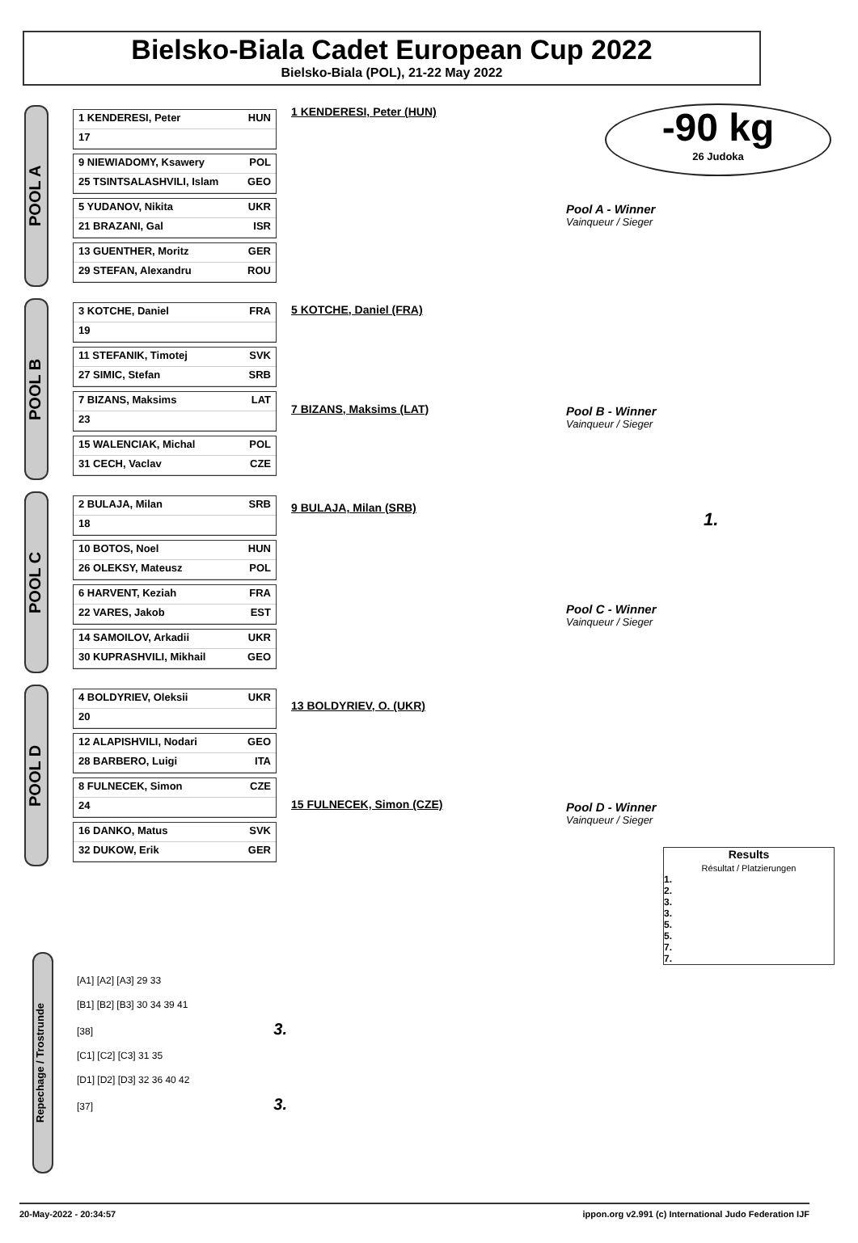Bielsko-Biala Cadet European Cup 2022
Bielsko-Biala (POL), 21-22 May 2022
-90 kg
26 Judoka
POOL A
1 KENDERESI, Peter HUN
17
9 NIEWIADOMY, Ksawery POL
25 TSINTSALASHVILI, Islam GEO
5 YUDANOV, Nikita UKR
21 BRAZANI, Gal ISR
13 GUENTHER, Moritz GER
29 STEFAN, Alexandru ROU
POOL B
3 KOTCHE, Daniel FRA
19
11 STEFANIK, Timotej SVK
27 SIMIC, Stefan SRB
7 BIZANS, Maksims LAT
23
15 WALENCIAK, Michal POL
31 CECH, Vaclav CZE
POOL C
2 BULAJA, Milan SRB
18
10 BOTOS, Noel HUN
26 OLEKSY, Mateusz POL
6 HARVENT, Keziah FRA
22 VARES, Jakob EST
14 SAMOILOV, Arkadii UKR
30 KUPRASHVILI, Mikhail GEO
POOL D
4 BOLDYRIEV, Oleksii UKR
20
12 ALAPISHVILI, Nodari GEO
28 BARBERO, Luigi ITA
8 FULNECEK, Simon CZE
24
16 DANKO, Matus SVK
32 DUKOW, Erik GER
1 KENDERESI, Peter (HUN)
Pool A - Winner
Vainqueur / Sieger
5 KOTCHE, Daniel (FRA)
Pool B - Winner
Vainqueur / Sieger
7 BIZANS, Maksims (LAT)
9 BULAJA, Milan (SRB)
1.
Pool C - Winner
Vainqueur / Sieger
13 BOLDYRIEV, O. (UKR)
15 FULNECEK, Simon (CZE)
Pool D - Winner
Vainqueur / Sieger
Results
Résultat / Platzierungen
1.
2.
3.
3.
5.
5.
7.
7.
Repechage / Trostrunde
[A1] [A2] [A3] 29 33
[B1] [B2] [B3] 30 34 39 41
[38] 3.
[C1] [C2] [C3] 31 35
[D1] [D2] [D3] 32 36 40 42
[37] 3.
20-May-2022 - 20:34:57 ippon.org v2.991 (c) International Judo Federation IJF